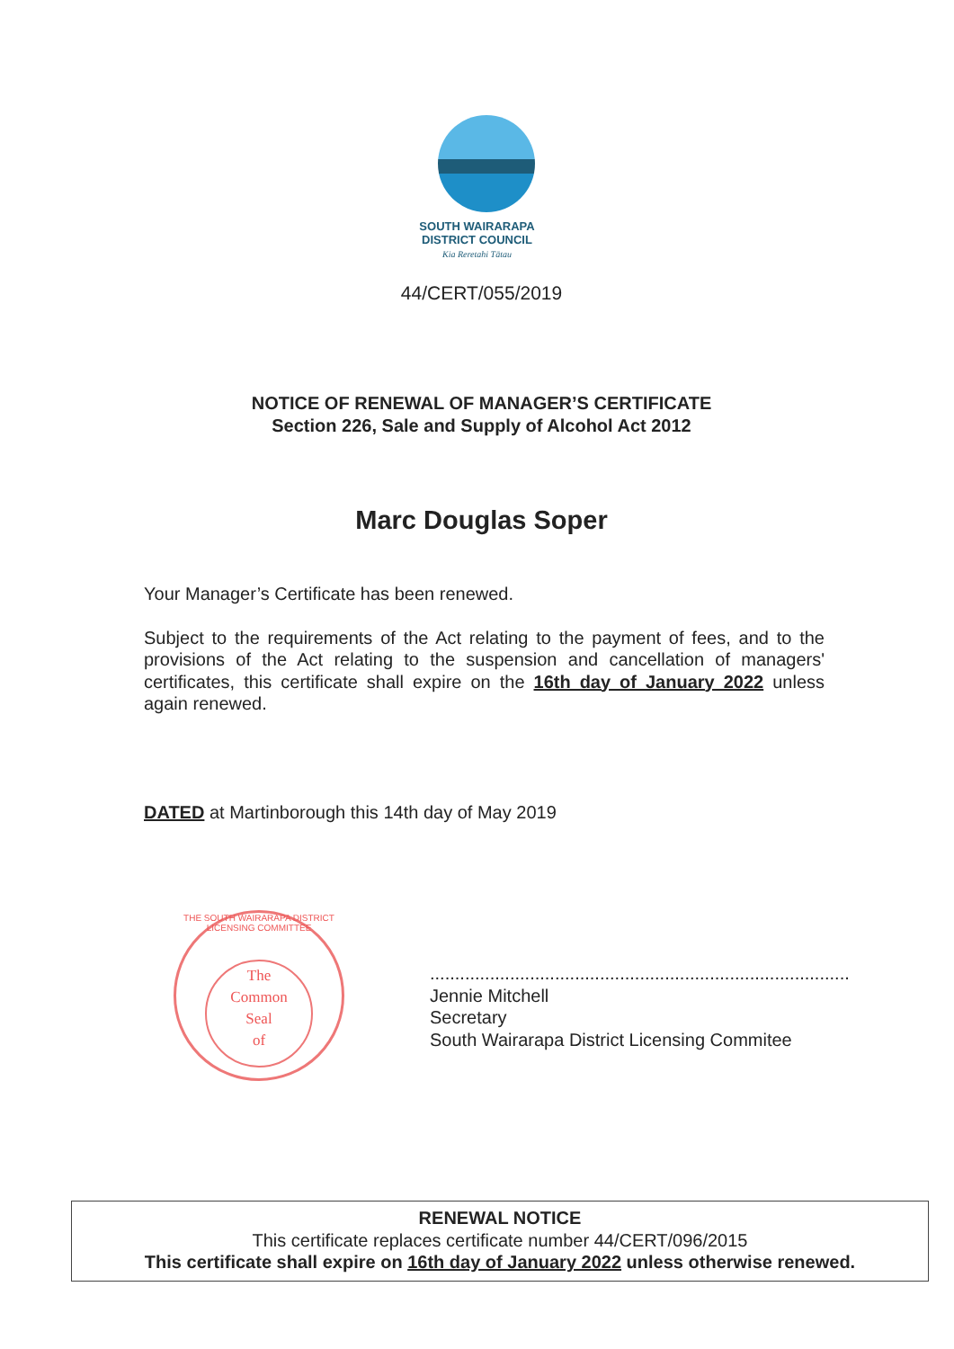SOUTH WAIRARAPA
DISTRICT COUNCIL
Kia Reretahi Tātau
44/CERT/055/2019
NOTICE OF RENEWAL OF MANAGER’S CERTIFICATE
Section 226, Sale and Supply of Alcohol Act 2012
Marc Douglas Soper
Your Manager’s Certificate has been renewed.
Subject to the requirements of the Act relating to the payment of fees, and to the provisions of the Act relating to the suspension and cancellation of managers' certificates, this certificate shall expire on the 16th day of January 2022 unless again renewed.
DATED at Martinborough this 14th day of May 2019
THE SOUTH WAIRARAPA DISTRICT LICENSING COMMITTEE
The
Common
Seal
of
....................................................................................
Jennie Mitchell
Secretary
South Wairarapa District Licensing Commitee
RENEWAL NOTICE
This certificate replaces certificate number 44/CERT/096/2015
This certificate shall expire on 16th day of January 2022 unless otherwise renewed.